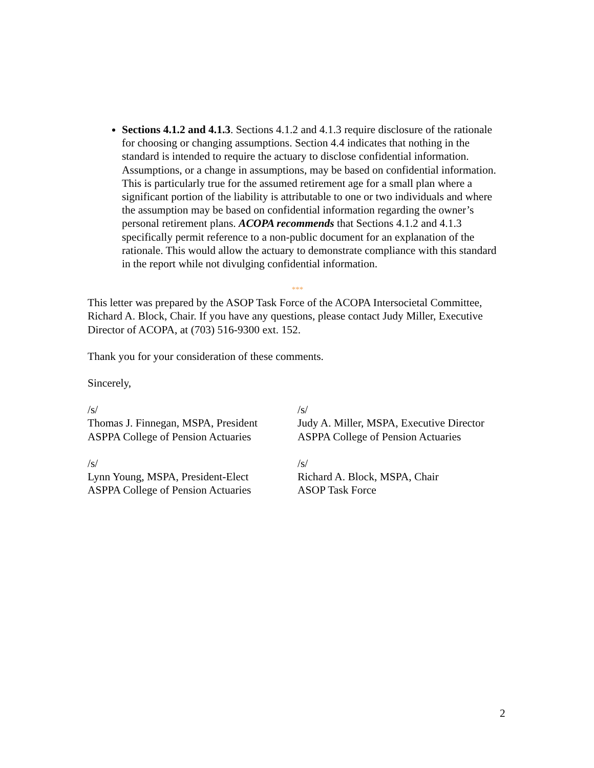Sections 4.1.2 and 4.1.3. Sections 4.1.2 and 4.1.3 require disclosure of the rationale for choosing or changing assumptions. Section 4.4 indicates that nothing in the standard is intended to require the actuary to disclose confidential information. Assumptions, or a change in assumptions, may be based on confidential information. This is particularly true for the assumed retirement age for a small plan where a significant portion of the liability is attributable to one or two individuals and where the assumption may be based on confidential information regarding the owner’s personal retirement plans. ACOPA recommends that Sections 4.1.2 and 4.1.3 specifically permit reference to a non-public document for an explanation of the rationale. This would allow the actuary to demonstrate compliance with this standard in the report while not divulging confidential information.
***
This letter was prepared by the ASOP Task Force of the ACOPA Intersocietal Committee, Richard A. Block, Chair. If you have any questions, please contact Judy Miller, Executive Director of ACOPA, at (703) 516-9300 ext. 152.
Thank you for your consideration of these comments.
Sincerely,
/s/
Thomas J. Finnegan, MSPA, President
ASPPA College of Pension Actuaries
/s/
Judy A. Miller, MSPA, Executive Director
ASPPA College of Pension Actuaries
/s/
Lynn Young, MSPA, President-Elect
ASPPA College of Pension Actuaries
/s/
Richard A. Block, MSPA, Chair
ASOP Task Force
2